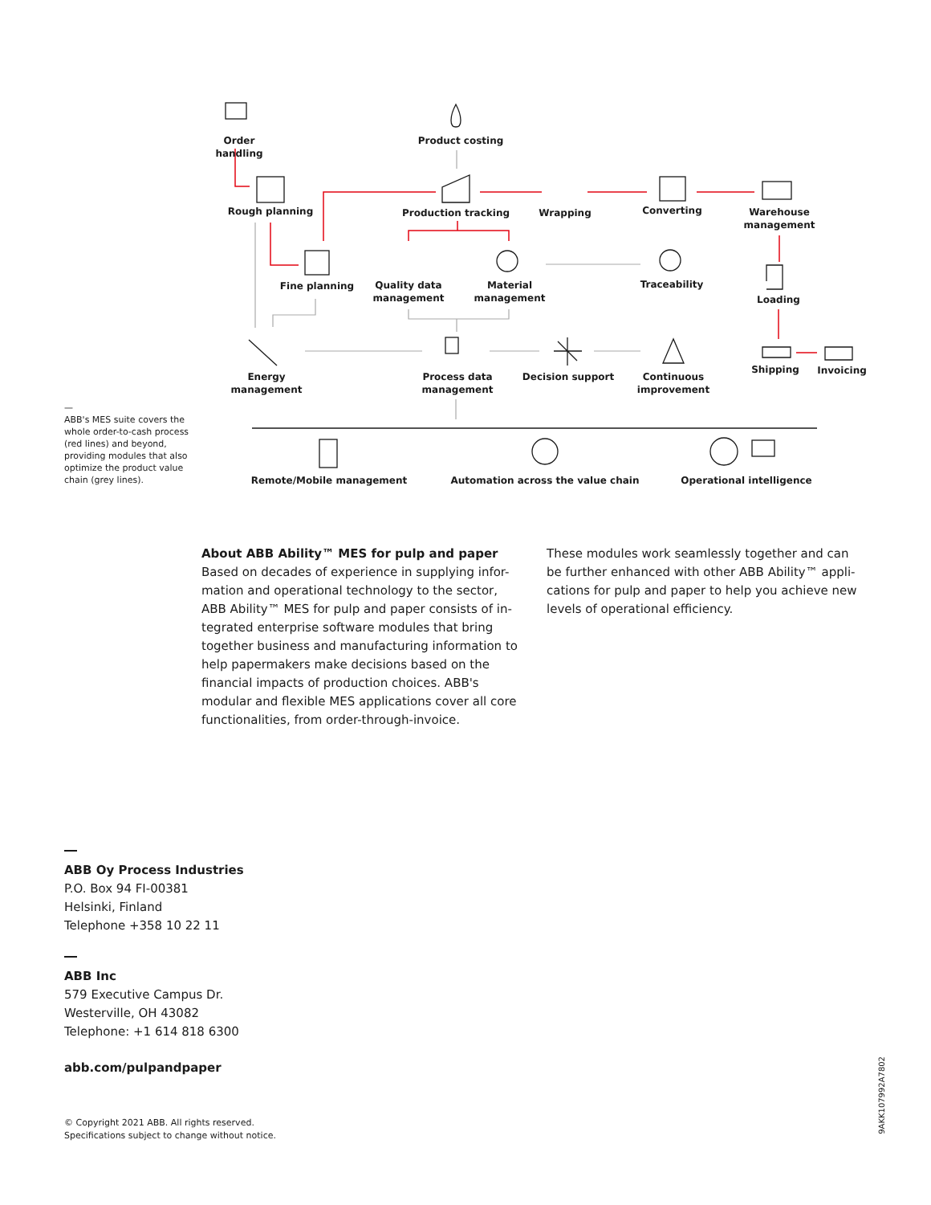Order handling
Product costing
Rough planning Production tracking Wrapping Converting
Warehouse
management
Fine planning
Quality data
management
Material
management
Traceability
Loading
Energy
management
Process data
management
Decision support
Continuous
improvement
Shipping Invoicing
Remote/Mobile management Automation across the value chain Operational intelligence
—
ABB's MES suite covers the whole order-to-cash process (red lines) and beyond, providing modules that also optimize the product value chain (grey lines).
About ABB Ability™ MES for pulp and paper
Based on decades of experience in supplying infor-mation and operational technology to the sector, ABB Ability™ MES for pulp and paper consists of in-tegrated enterprise software modules that bring together business and manufacturing information to help papermakers make decisions based on the financial impacts of production choices. ABB's modular and flexible MES applications cover all core functionalities, from order-through-invoice.
These modules work seamlessly together and can be further enhanced with other ABB Ability™ appli-cations for pulp and paper to help you achieve new levels of operational efficiency.
ABB Oy Process Industries
P.O. Box 94 FI-00381
Helsinki, Finland
Telephone +358 10 22 11
ABB Inc
579 Executive Campus Dr.
Westerville, OH 43082
Telephone: +1 614 818 6300
abb.com/pulpandpaper
© Copyright 2021 ABB. All rights reserved.
Specifications subject to change without notice.
9AKK107992A7802